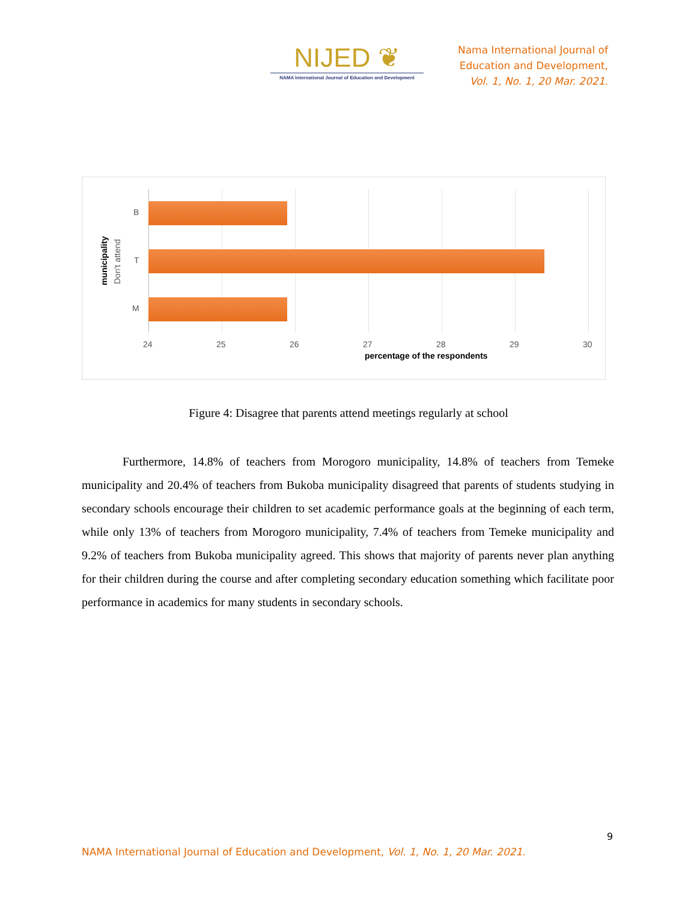NIJED ❦
NAMA International Journal of Education and Development
Nama International Journal of
Education and Development,
Vol. 1, No. 1, 20 Mar. 2021.
B
T
M
municipality Don't attend
24 25 26 27 28 29 30
percentage of the respondents
Figure 4: Disagree that parents attend meetings regularly at school
Furthermore, 14.8% of teachers from Morogoro municipality, 14.8% of teachers from Temeke municipality and 20.4% of teachers from Bukoba municipality disagreed that parents of students studying in secondary schools encourage their children to set academic performance goals at the beginning of each term, while only 13% of teachers from Morogoro municipality, 7.4% of teachers from Temeke municipality and 9.2% of teachers from Bukoba municipality agreed. This shows that majority of parents never plan anything for their children during the course and after completing secondary education something which facilitate poor performance in academics for many students in secondary schools.
9
NAMA International Journal of Education and Development, Vol. 1, No. 1, 20 Mar. 2021.